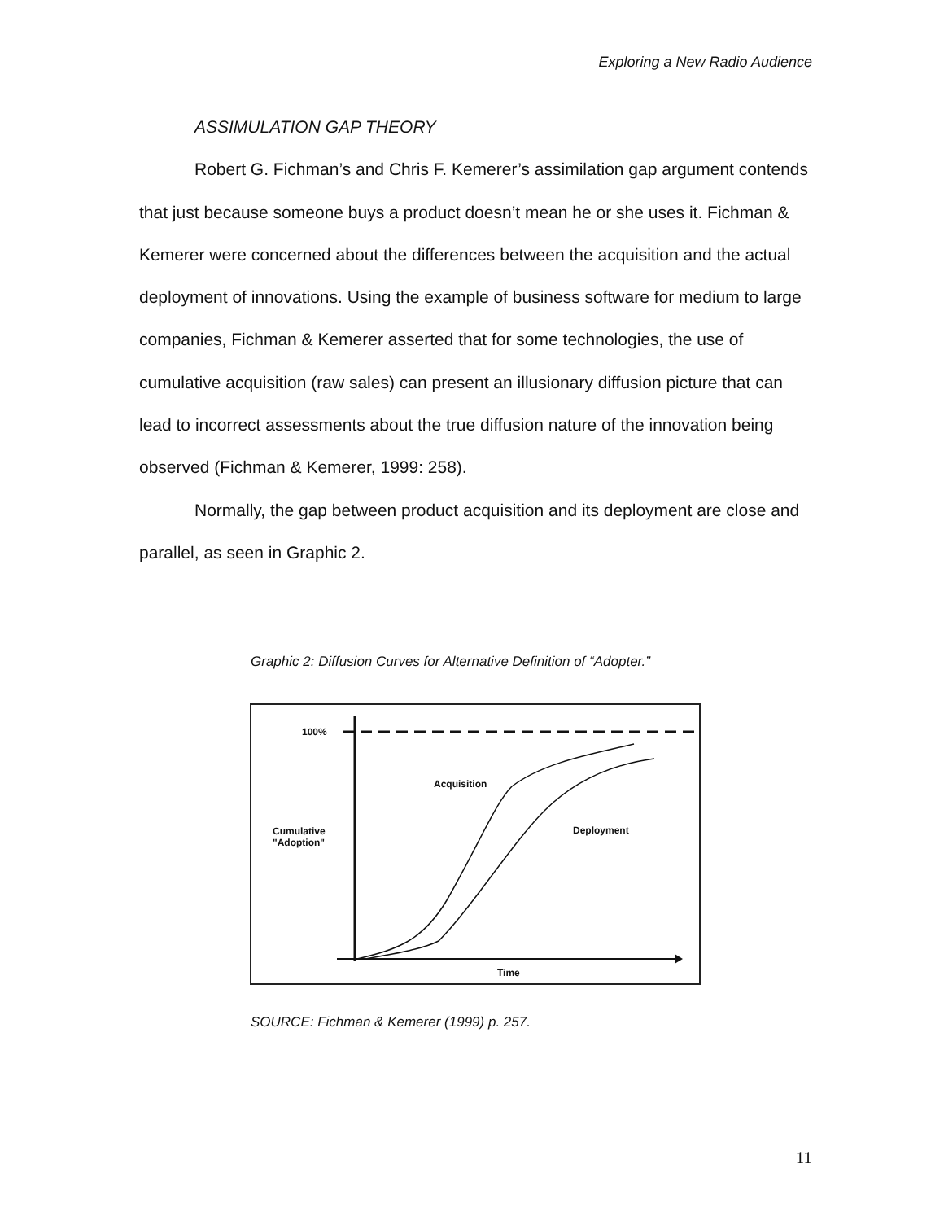Exploring a New Radio Audience
ASSIMULATION GAP THEORY
Robert G. Fichman’s and Chris F. Kemerer’s assimilation gap argument contends that just because someone buys a product doesn’t mean he or she uses it. Fichman & Kemerer were concerned about the differences between the acquisition and the actual deployment of innovations. Using the example of business software for medium to large companies, Fichman & Kemerer asserted that for some technologies, the use of cumulative acquisition (raw sales) can present an illusionary diffusion picture that can lead to incorrect assessments about the true diffusion nature of the innovation being observed (Fichman & Kemerer, 1999: 258).
Normally, the gap between product acquisition and its deployment are close and parallel, as seen in Graphic 2.
Graphic 2: Diffusion Curves for Alternative Definition of “Adopter.”
100%
Acquisition
Deployment
Cumulative
"Adoption"
Time
SOURCE: Fichman & Kemerer (1999) p. 257.
11